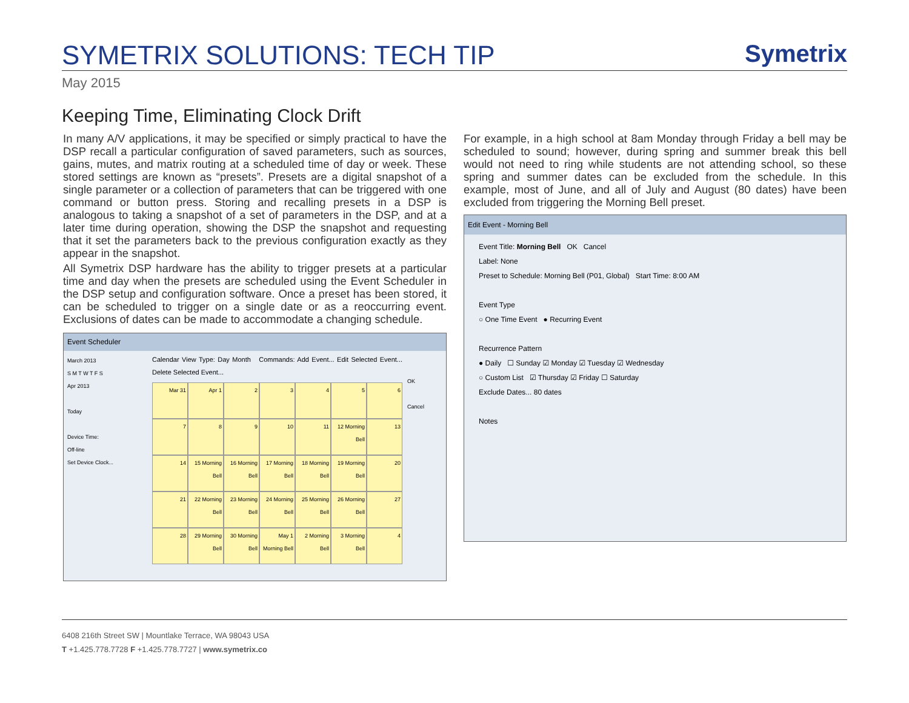SYMETRIX SOLUTIONS: TECH TIP
Symetrix
May 2015
Keeping Time, Eliminating Clock Drift
In many A/V applications, it may be specified or simply practical to have the DSP recall a particular configuration of saved parameters, such as sources, gains, mutes, and matrix routing at a scheduled time of day or week. These stored settings are known as “presets”. Presets are a digital snapshot of a single parameter or a collection of parameters that can be triggered with one command or button press. Storing and recalling presets in a DSP is analogous to taking a snapshot of a set of parameters in the DSP, and at a later time during operation, showing the DSP the snapshot and requesting that it set the parameters back to the previous configuration exactly as they appear in the snapshot.
All Symetrix DSP hardware has the ability to trigger presets at a particular time and day when the presets are scheduled using the Event Scheduler in the DSP setup and configuration software. Once a preset has been stored, it can be scheduled to trigger on a single date or as a reoccurring event. Exclusions of dates can be made to accommodate a changing schedule.
Event Scheduler
March 2013
S M T W T F S
Apr 2013
Today
Device Time:
Off-line
Set Device Clock...
Calendar View Type: Day Month Commands: Add Event... Edit Selected Event... Delete Selected Event...
Mar 31
Apr 1
2
3
4
5
6
7
8
9
10
11
12 Morning Bell
13
14
15 Morning Bell
16 Morning Bell
17 Morning Bell
18 Morning Bell
19 Morning Bell
20
21
22 Morning Bell
23 Morning Bell
24 Morning Bell
25 Morning Bell
26 Morning Bell
27
28
29 Morning Bell
30 Morning Bell
May 1 Morning Bell
2 Morning Bell
3 Morning Bell
4
OK
Cancel
For example, in a high school at 8am Monday through Friday a bell may be scheduled to sound; however, during spring and summer break this bell would not need to ring while students are not attending school, so these spring and summer dates can be excluded from the schedule. In this example, most of June, and all of July and August (80 dates) have been excluded from triggering the Morning Bell preset.
Edit Event - Morning Bell
Event Title: Morning Bell OK Cancel
Label: None
Preset to Schedule: Morning Bell (P01, Global) Start Time: 8:00 AM
Event Type
○ One Time Event ● Recurring Event
Recurrence Pattern
● Daily ☐ Sunday ☑ Monday ☑ Tuesday ☑ Wednesday
○ Custom List ☑ Thursday ☑ Friday ☐ Saturday
Exclude Dates... 80 dates
Notes
6408 216th Street SW | Mountlake Terrace, WA 98043 USA
T +1.425.778.7728 F +1.425.778.7727 | www.symetrix.co